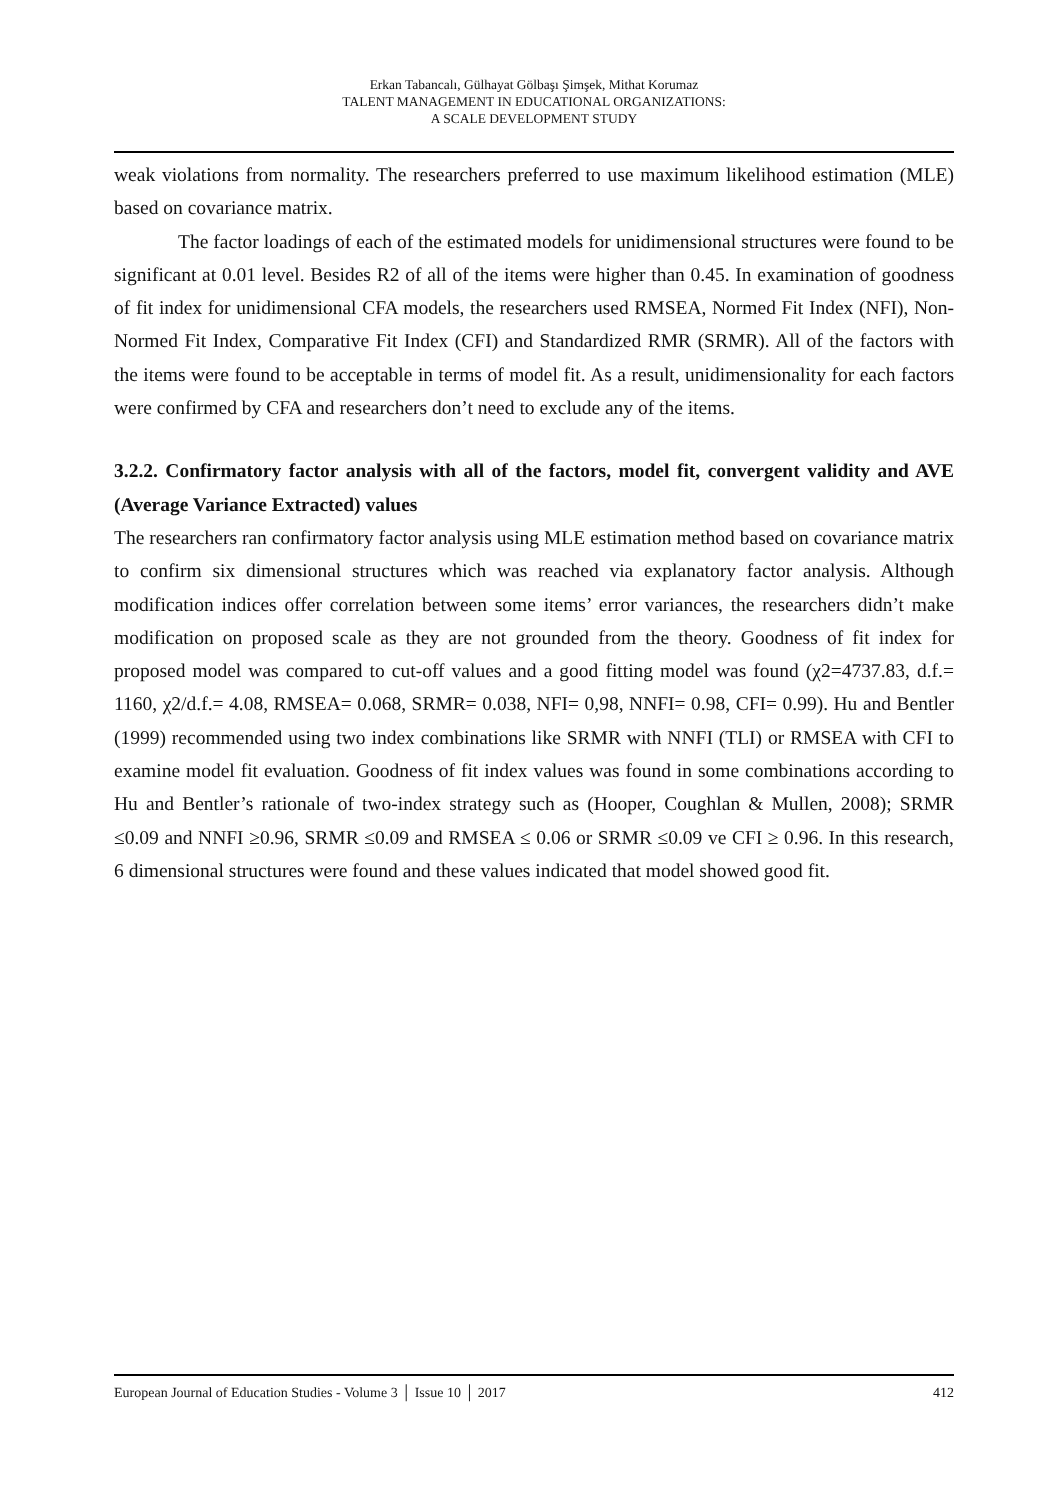Erkan Tabancalı, Gülhayat Gölbaşı Şimşek, Mithat Korumaz
TALENT MANAGEMENT IN EDUCATIONAL ORGANIZATIONS:
A SCALE DEVELOPMENT STUDY
weak violations from normality. The researchers preferred to use maximum likelihood estimation (MLE) based on covariance matrix.
The factor loadings of each of the estimated models for unidimensional structures were found to be significant at 0.01 level. Besides R2 of all of the items were higher than 0.45. In examination of goodness of fit index for unidimensional CFA models, the researchers used RMSEA, Normed Fit Index (NFI), Non-Normed Fit Index, Comparative Fit Index (CFI) and Standardized RMR (SRMR). All of the factors with the items were found to be acceptable in terms of model fit. As a result, unidimensionality for each factors were confirmed by CFA and researchers don’t need to exclude any of the items.
3.2.2. Confirmatory factor analysis with all of the factors, model fit, convergent validity and AVE (Average Variance Extracted) values
The researchers ran confirmatory factor analysis using MLE estimation method based on covariance matrix to confirm six dimensional structures which was reached via explanatory factor analysis. Although modification indices offer correlation between some items’ error variances, the researchers didn’t make modification on proposed scale as they are not grounded from the theory. Goodness of fit index for proposed model was compared to cut-off values and a good fitting model was found (χ2=4737.83, d.f.= 1160, χ2/d.f.= 4.08, RMSEA= 0.068, SRMR= 0.038, NFI= 0,98, NNFI= 0.98, CFI= 0.99). Hu and Bentler (1999) recommended using two index combinations like SRMR with NNFI (TLI) or RMSEA with CFI to examine model fit evaluation. Goodness of fit index values was found in some combinations according to Hu and Bentler’s rationale of two-index strategy such as (Hooper, Coughlan & Mullen, 2008); SRMR ≤0.09 and NNFI ≥0.96, SRMR ≤0.09 and RMSEA ≤ 0.06 or SRMR ≤0.09 ve CFI ≥ 0.96. In this research, 6 dimensional structures were found and these values indicated that model showed good fit.
European Journal of Education Studies - Volume 3 │ Issue 10 │ 2017 412